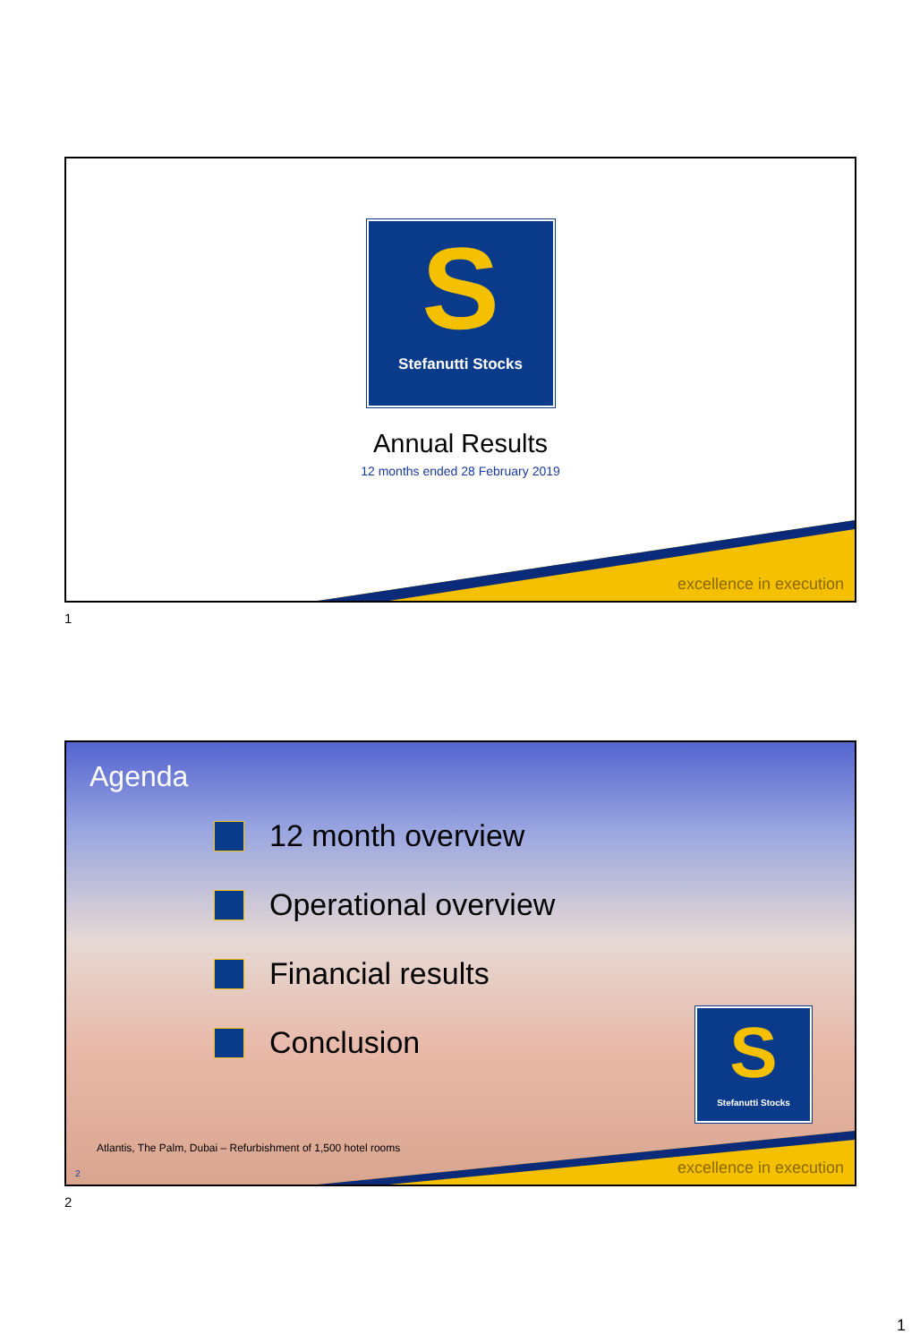S
Stefanutti Stocks
Annual Results
12 months ended 28 February 2019
excellence in execution
1
Agenda
12 month overview
Operational overview
Financial results
Conclusion
S
Stefanutti Stocks
Atlantis, The Palm, Dubai – Refurbishment of 1,500 hotel rooms
2 excellence in execution
2
1